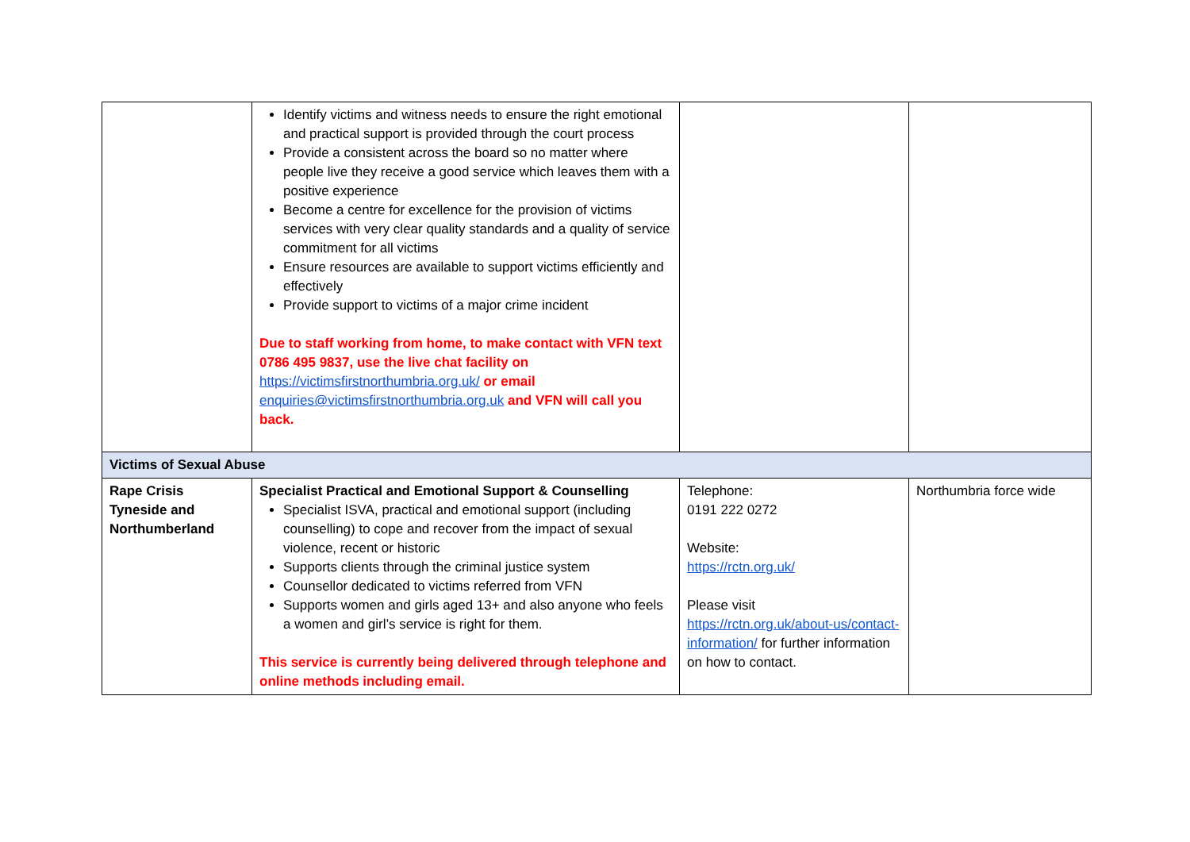| | Identify victims and witness needs to ensure the right emotional and practical support is provided through the court process Provide a consistent across the board so no matter where people live they receive a good service which leaves them with a positive experience Become a centre for excellence for the provision of victims services with very clear quality standards and a quality of service commitment for all victims Ensure resources are available to support victims efficiently and effectively Provide support to victims of a major crime incident Due to staff working from home, to make contact with VFN text 0786 495 9837, use the live chat facility on https://victimsfirstnorthumbria.org.uk/ or email enquiries@victimsfirstnorthumbria.org.uk and VFN will call you back. | | |
| Victims of Sexual Abuse | | | |
| Rape Crisis Tyneside and Northumberland | Specialist Practical and Emotional Support & Counselling Specialist ISVA, practical and emotional support (including counselling) to cope and recover from the impact of sexual violence, recent or historic Supports clients through the criminal justice system Counsellor dedicated to victims referred from VFN Supports women and girls aged 13+ and also anyone who feels a women and girl’s service is right for them. This service is currently being delivered through telephone and online methods including email. | Telephone: 0191 222 0272 Website: https://rctn.org.uk/ Please visit https://rctn.org.uk/about-us/contact-information/ for further information on how to contact. | Northumbria force wide |